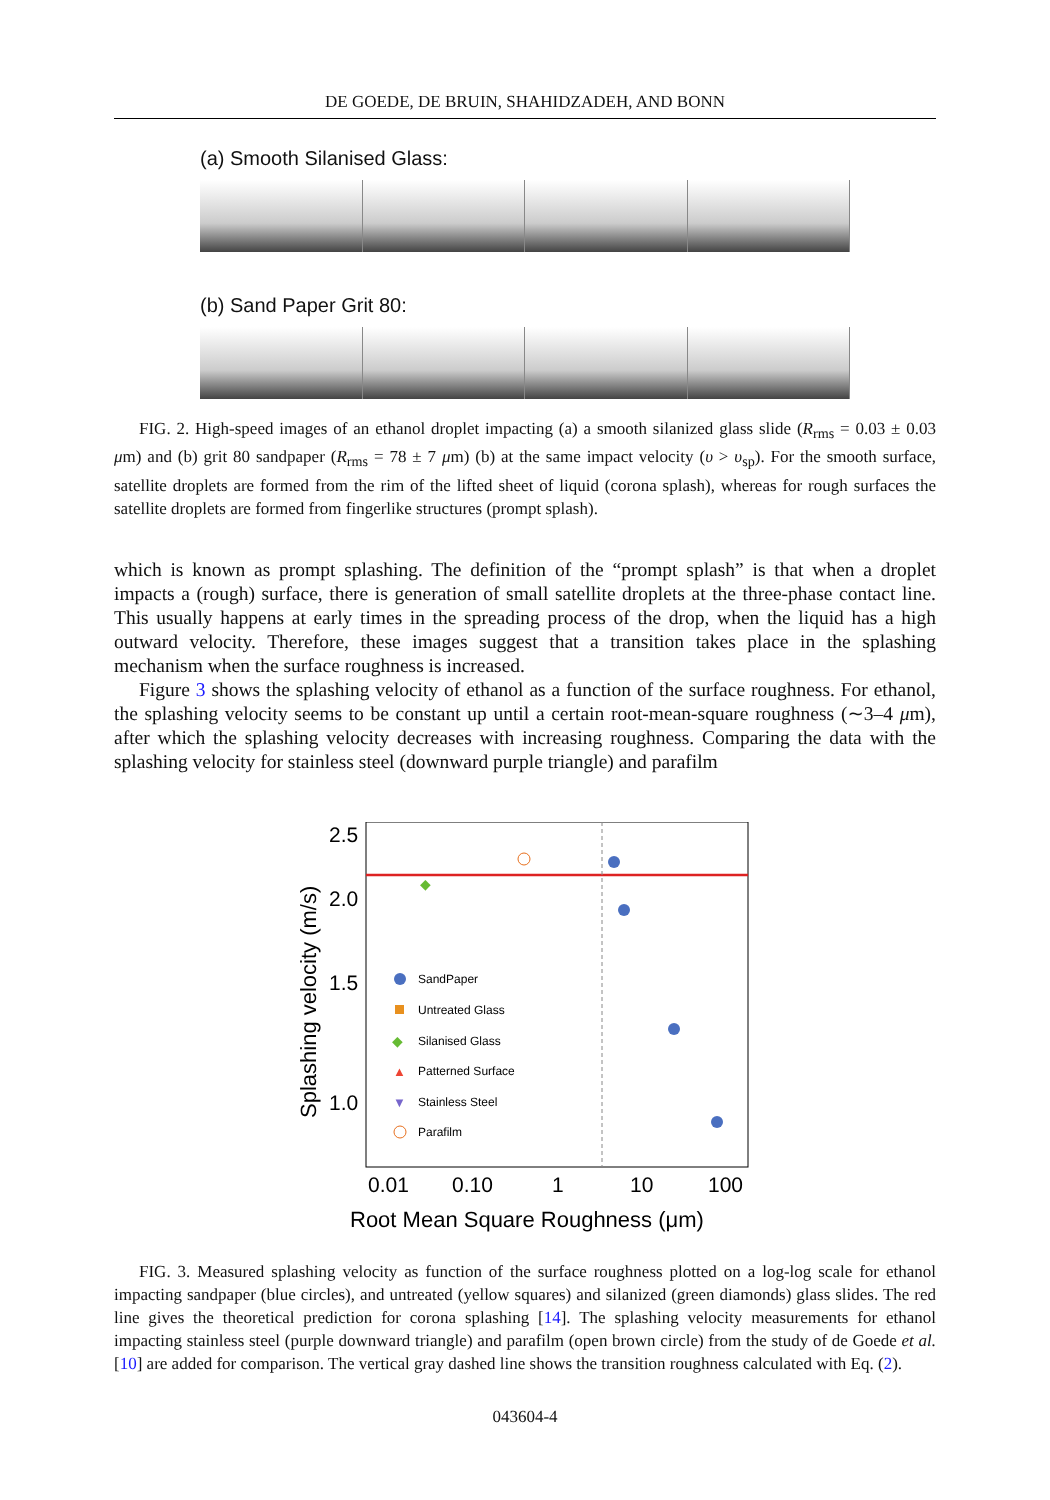DE GOEDE, DE BRUIN, SHAHIDZADEH, AND BONN
(a) Smooth Silanised Glass:
(b) Sand Paper Grit 80:
FIG. 2. High-speed images of an ethanol droplet impacting (a) a smooth silanized glass slide (R<sub>rms</sub> = 0.03 ± 0.03 μm) and (b) grit 80 sandpaper (R<sub>rms</sub> = 78 ± 7 μm) (b) at the same impact velocity (υ > υ<sub>sp</sub>). For the smooth surface, satellite droplets are formed from the rim of the lifted sheet of liquid (corona splash), whereas for rough surfaces the satellite droplets are formed from fingerlike structures (prompt splash).
which is known as prompt splashing. The definition of the “prompt splash” is that when a droplet impacts a (rough) surface, there is generation of small satellite droplets at the three-phase contact line. This usually happens at early times in the spreading process of the drop, when the liquid has a high outward velocity. Therefore, these images suggest that a transition takes place in the splashing mechanism when the surface roughness is increased.
Figure 3 shows the splashing velocity of ethanol as a function of the surface roughness. For ethanol, the splashing velocity seems to be constant up until a certain root-mean-square roughness (∼3–4 μm), after which the splashing velocity decreases with increasing roughness. Comparing the data with the splashing velocity for stainless steel (downward purple triangle) and parafilm
2.5
2.0
1.5
1.0
0.01
0.10
1
10
100
Root Mean Square Roughness (μm)
Splashing velocity (m/s)
SandPaper
Untreated Glass
◆
Silanised Glass
▲
Patterned Surface
▼
Stainless Steel
Parafilm
◆
FIG. 3. Measured splashing velocity as function of the surface roughness plotted on a log-log scale for ethanol impacting sandpaper (blue circles), and untreated (yellow squares) and silanized (green diamonds) glass slides. The red line gives the theoretical prediction for corona splashing [14]. The splashing velocity measurements for ethanol impacting stainless steel (purple downward triangle) and parafilm (open brown circle) from the study of de Goede et al. [10] are added for comparison. The vertical gray dashed line shows the transition roughness calculated with Eq. (2).
043604-4